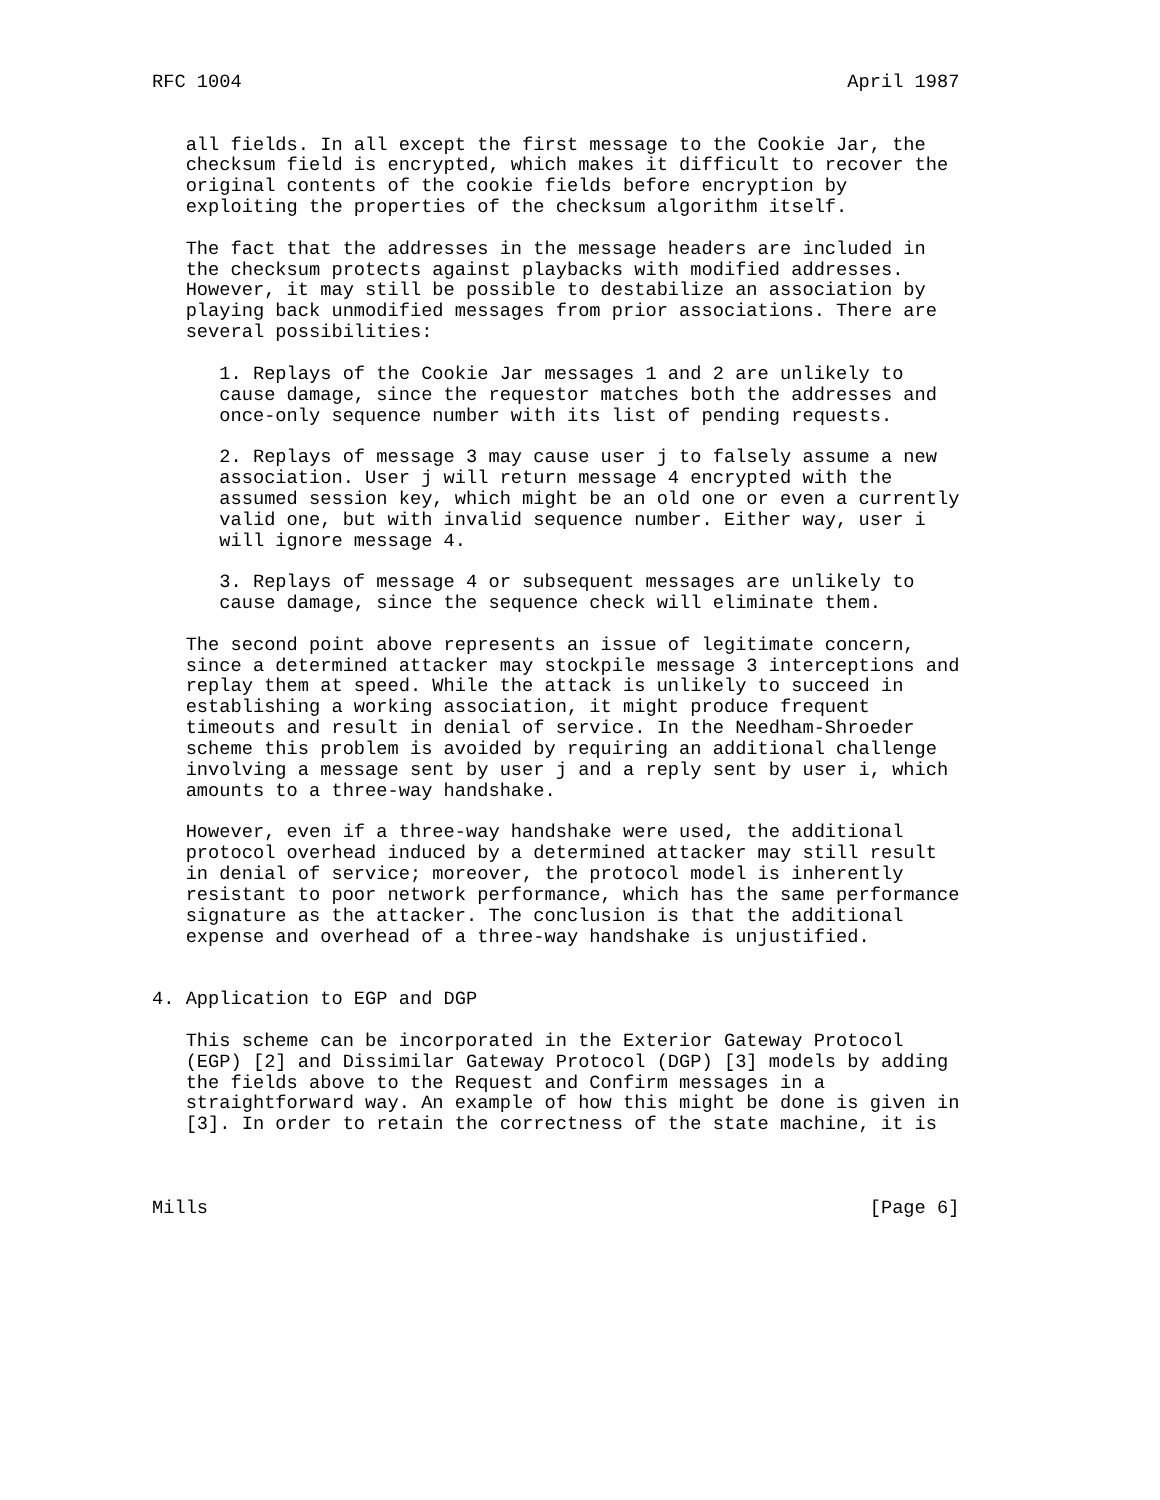RFC 1004                                                      April 1987


   all fields. In all except the first message to the Cookie Jar, the
   checksum field is encrypted, which makes it difficult to recover the
   original contents of the cookie fields before encryption by
   exploiting the properties of the checksum algorithm itself.

   The fact that the addresses in the message headers are included in
   the checksum protects against playbacks with modified addresses.
   However, it may still be possible to destabilize an association by
   playing back unmodified messages from prior associations. There are
   several possibilities:

      1. Replays of the Cookie Jar messages 1 and 2 are unlikely to
      cause damage, since the requestor matches both the addresses and
      once-only sequence number with its list of pending requests.

      2. Replays of message 3 may cause user j to falsely assume a new
      association. User j will return message 4 encrypted with the
      assumed session key, which might be an old one or even a currently
      valid one, but with invalid sequence number. Either way, user i
      will ignore message 4.

      3. Replays of message 4 or subsequent messages are unlikely to
      cause damage, since the sequence check will eliminate them.

   The second point above represents an issue of legitimate concern,
   since a determined attacker may stockpile message 3 interceptions and
   replay them at speed. While the attack is unlikely to succeed in
   establishing a working association, it might produce frequent
   timeouts and result in denial of service. In the Needham-Shroeder
   scheme this problem is avoided by requiring an additional challenge
   involving a message sent by user j and a reply sent by user i, which
   amounts to a three-way handshake.

   However, even if a three-way handshake were used, the additional
   protocol overhead induced by a determined attacker may still result
   in denial of service; moreover, the protocol model is inherently
   resistant to poor network performance, which has the same performance
   signature as the attacker. The conclusion is that the additional
   expense and overhead of a three-way handshake is unjustified.


4. Application to EGP and DGP

   This scheme can be incorporated in the Exterior Gateway Protocol
   (EGP) [2] and Dissimilar Gateway Protocol (DGP) [3] models by adding
   the fields above to the Request and Confirm messages in a
   straightforward way. An example of how this might be done is given in
   [3]. In order to retain the correctness of the state machine, it is



Mills                                                           [Page 6]